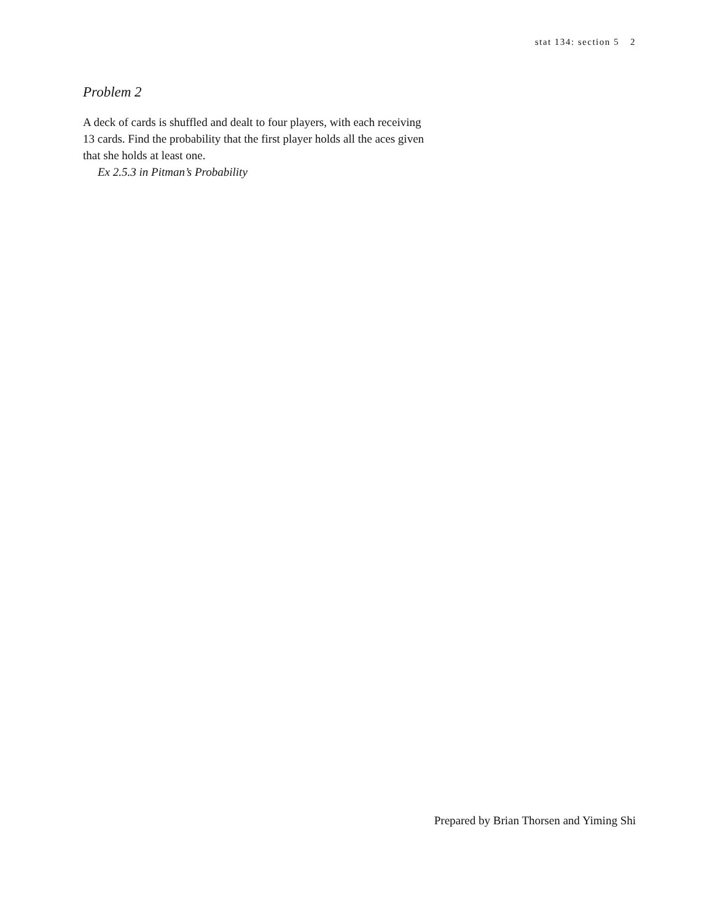stat 134: section 5 2
Problem 2
A deck of cards is shuffled and dealt to four players, with each receiving 13 cards. Find the probability that the first player holds all the aces given that she holds at least one.
Ex 2.5.3 in Pitman’s Probability
Prepared by Brian Thorsen and Yiming Shi